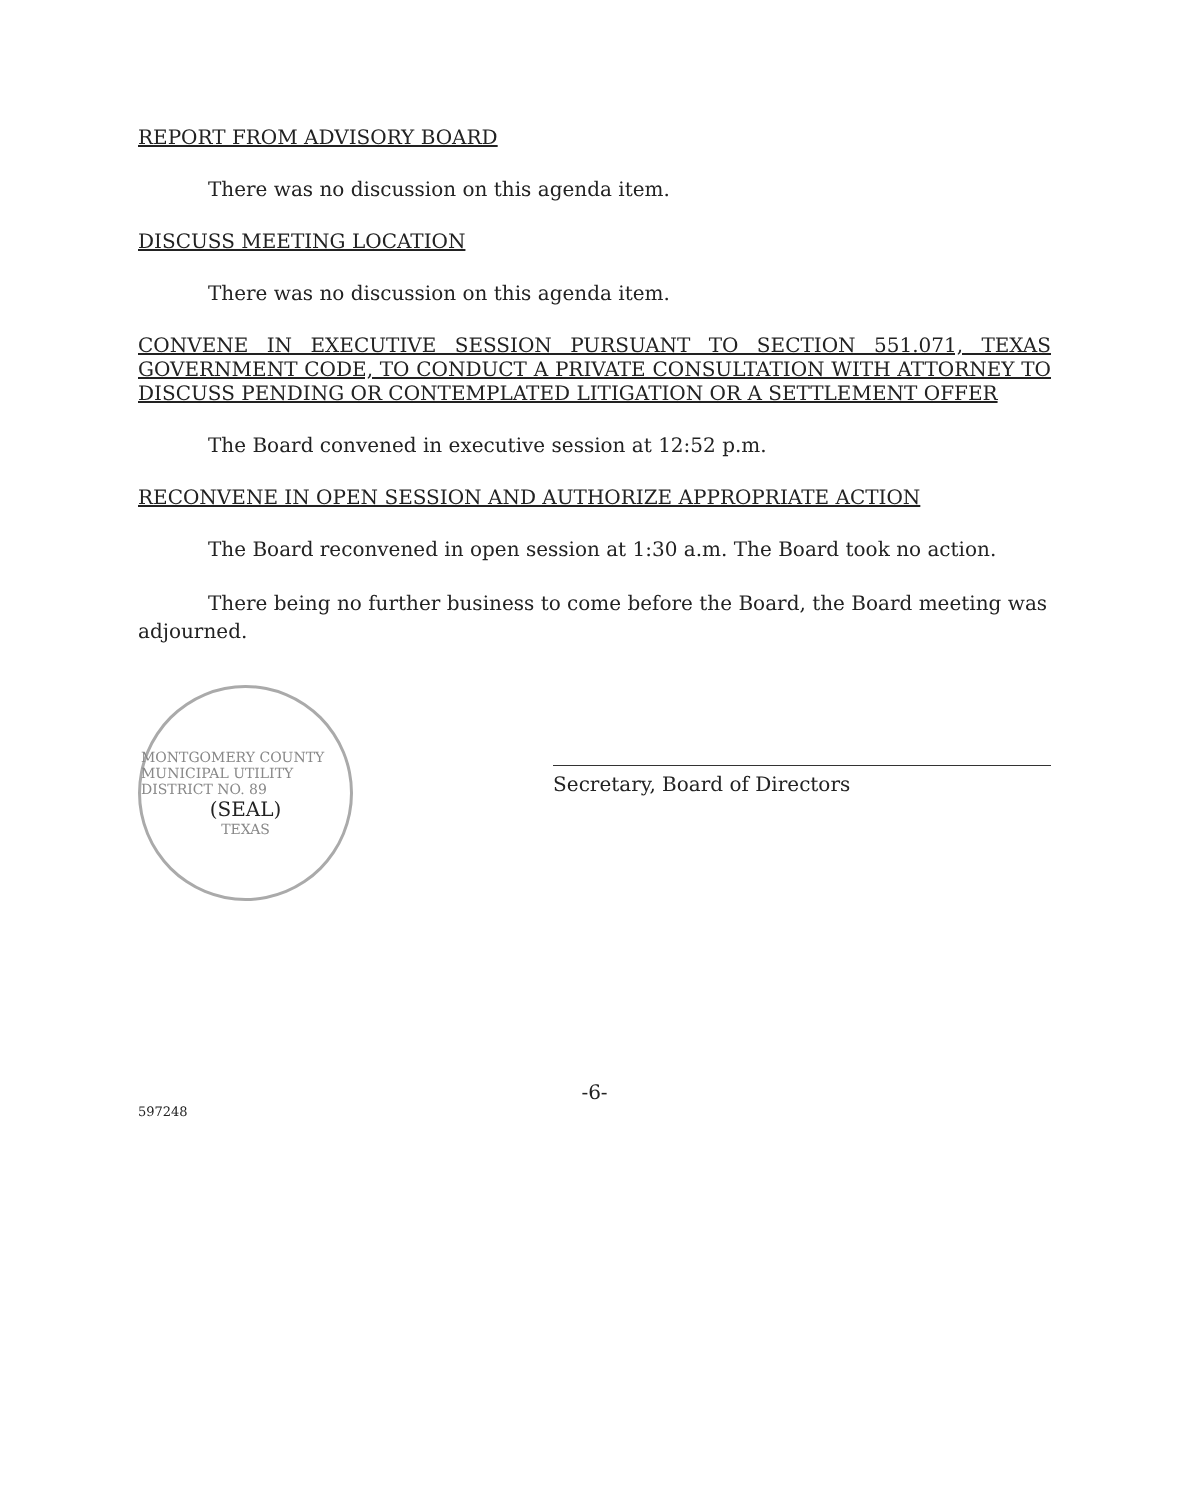REPORT FROM ADVISORY BOARD
There was no discussion on this agenda item.
DISCUSS MEETING LOCATION
There was no discussion on this agenda item.
CONVENE IN EXECUTIVE SESSION PURSUANT TO SECTION 551.071, TEXAS GOVERNMENT CODE, TO CONDUCT A PRIVATE CONSULTATION WITH ATTORNEY TO DISCUSS PENDING OR CONTEMPLATED LITIGATION OR A SETTLEMENT OFFER
The Board convened in executive session at 12:52 p.m.
RECONVENE IN OPEN SESSION AND AUTHORIZE APPROPRIATE ACTION
The Board reconvened in open session at 1:30 a.m. The Board took no action.
There being no further business to come before the Board, the Board meeting was adjourned.
MONTGOMERY COUNTY MUNICIPAL UTILITY DISTRICT NO. 89
(SEAL)
TEXAS
Secretary, Board of Directors
-6-
597248